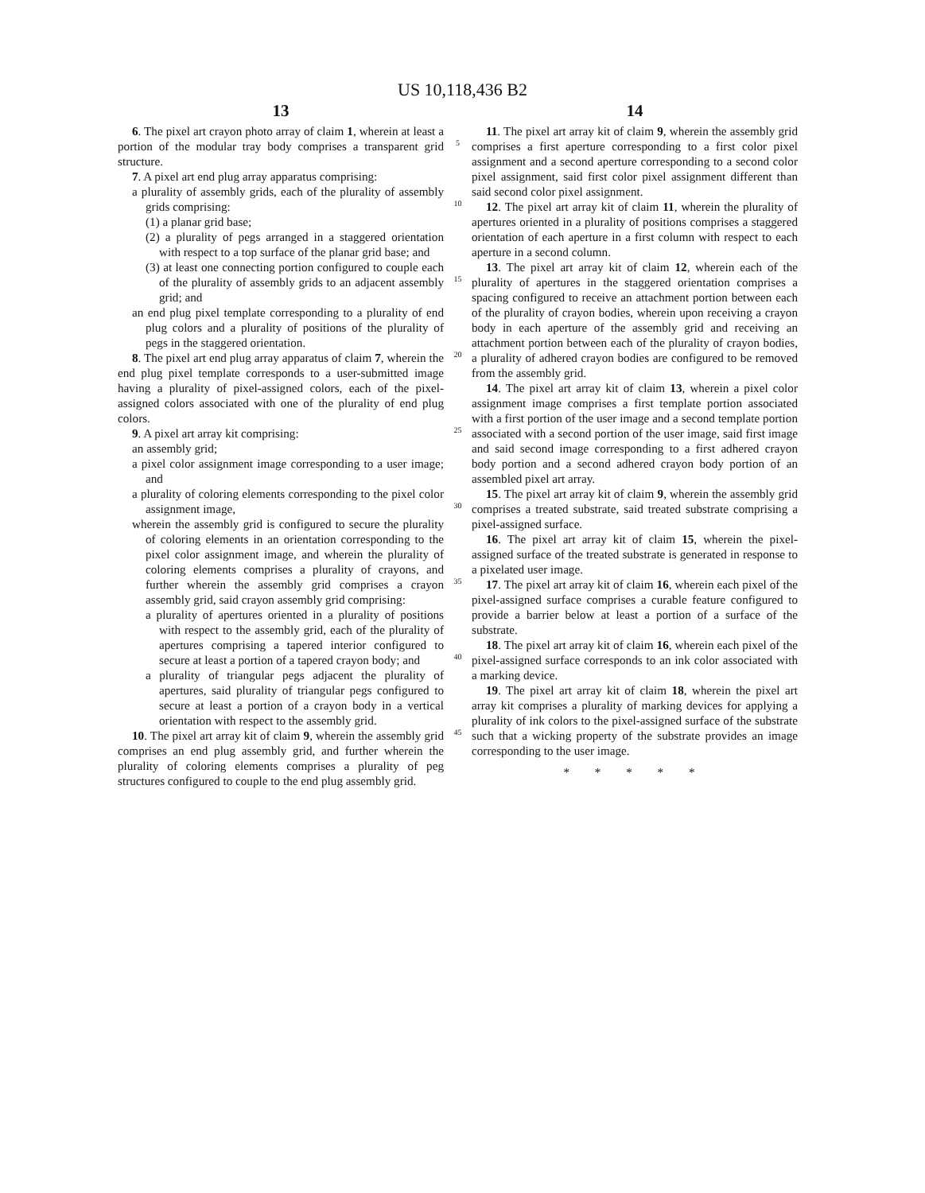US 10,118,436 B2
13
6. The pixel art crayon photo array of claim 1, wherein at least a portion of the modular tray body comprises a transparent grid structure.
7. A pixel art end plug array apparatus comprising:
a plurality of assembly grids, each of the plurality of assembly grids comprising:
(1) a planar grid base;
(2) a plurality of pegs arranged in a staggered orientation with respect to a top surface of the planar grid base; and
(3) at least one connecting portion configured to couple each of the plurality of assembly grids to an adjacent assembly grid; and
an end plug pixel template corresponding to a plurality of end plug colors and a plurality of positions of the plurality of pegs in the staggered orientation.
8. The pixel art end plug array apparatus of claim 7, wherein the end plug pixel template corresponds to a user-submitted image having a plurality of pixel-assigned colors, each of the pixel-assigned colors associated with one of the plurality of end plug colors.
9. A pixel art array kit comprising:
an assembly grid;
a pixel color assignment image corresponding to a user image; and
a plurality of coloring elements corresponding to the pixel color assignment image,
wherein the assembly grid is configured to secure the plurality of coloring elements in an orientation corresponding to the pixel color assignment image, and wherein the plurality of coloring elements comprises a plurality of crayons, and further wherein the assembly grid comprises a crayon assembly grid, said crayon assembly grid comprising:
a plurality of apertures oriented in a plurality of positions with respect to the assembly grid, each of the plurality of apertures comprising a tapered interior configured to secure at least a portion of a tapered crayon body; and
a plurality of triangular pegs adjacent the plurality of apertures, said plurality of triangular pegs configured to secure at least a portion of a crayon body in a vertical orientation with respect to the assembly grid.
10. The pixel art array kit of claim 9, wherein the assembly grid comprises an end plug assembly grid, and further wherein the plurality of coloring elements comprises a plurality of peg structures configured to couple to the end plug assembly grid.
5
10
15
20
25
30
35
40
45
14
11. The pixel art array kit of claim 9, wherein the assembly grid comprises a first aperture corresponding to a first color pixel assignment and a second aperture corresponding to a second color pixel assignment, said first color pixel assignment different than said second color pixel assignment.
12. The pixel art array kit of claim 11, wherein the plurality of apertures oriented in a plurality of positions comprises a staggered orientation of each aperture in a first column with respect to each aperture in a second column.
13. The pixel art array kit of claim 12, wherein each of the plurality of apertures in the staggered orientation comprises a spacing configured to receive an attachment portion between each of the plurality of crayon bodies, wherein upon receiving a crayon body in each aperture of the assembly grid and receiving an attachment portion between each of the plurality of crayon bodies, a plurality of adhered crayon bodies are configured to be removed from the assembly grid.
14. The pixel art array kit of claim 13, wherein a pixel color assignment image comprises a first template portion associated with a first portion of the user image and a second template portion associated with a second portion of the user image, said first image and said second image corresponding to a first adhered crayon body portion and a second adhered crayon body portion of an assembled pixel art array.
15. The pixel art array kit of claim 9, wherein the assembly grid comprises a treated substrate, said treated substrate comprising a pixel-assigned surface.
16. The pixel art array kit of claim 15, wherein the pixel-assigned surface of the treated substrate is generated in response to a pixelated user image.
17. The pixel art array kit of claim 16, wherein each pixel of the pixel-assigned surface comprises a curable feature configured to provide a barrier below at least a portion of a surface of the substrate.
18. The pixel art array kit of claim 16, wherein each pixel of the pixel-assigned surface corresponds to an ink color associated with a marking device.
19. The pixel art array kit of claim 18, wherein the pixel art array kit comprises a plurality of marking devices for applying a plurality of ink colors to the pixel-assigned surface of the substrate such that a wicking property of the substrate provides an image corresponding to the user image.
* * * * *